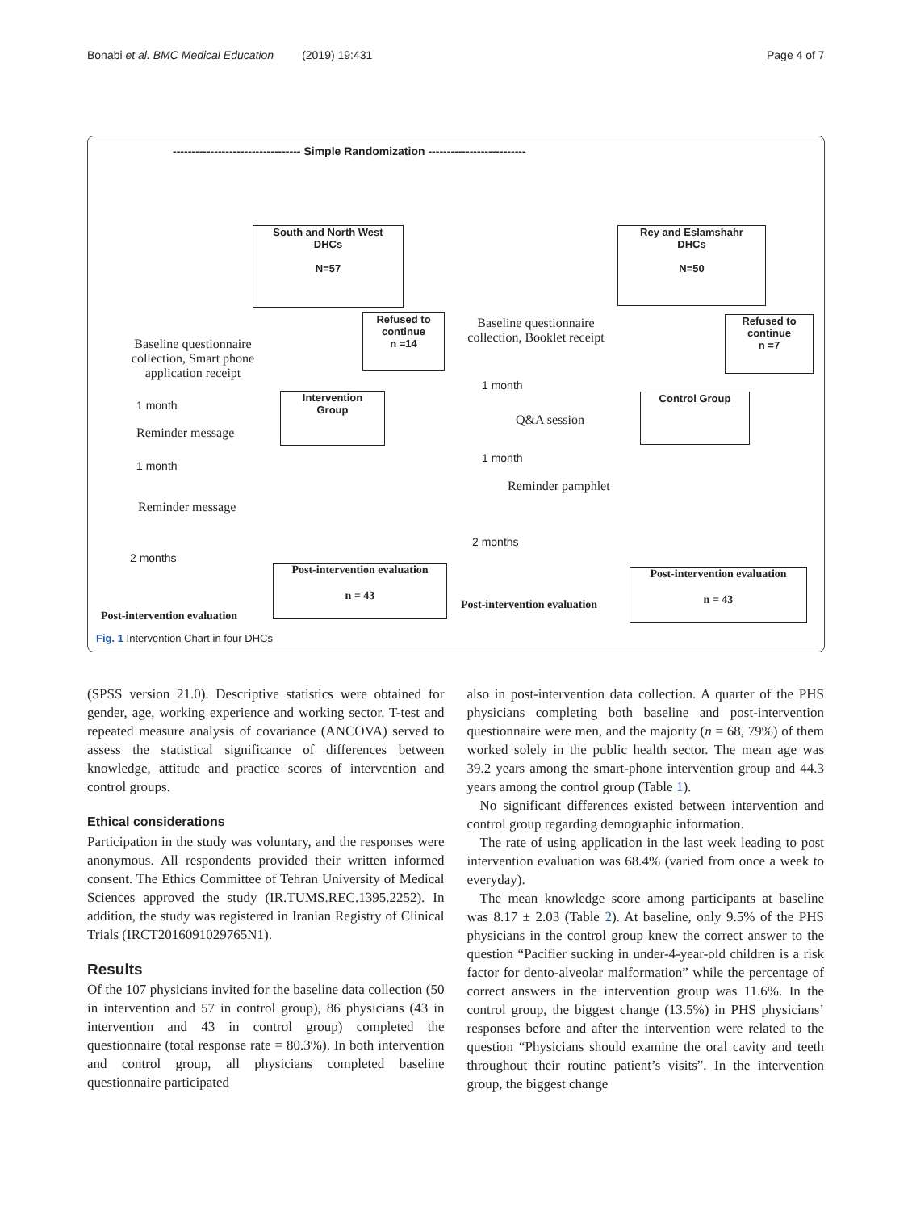Bonabi et al. BMC Medical Education (2019) 19:431 Page 4 of 7
---------------------------------- Simple Randomization --------------------------
South and North West
DHCs
N=57
Rey and Eslamshahr
DHCs
N=50
Refused to
continue
n =14
Refused to
continue
n =7
Baseline questionnaire collection, Smart phone application receipt
Baseline questionnaire collection, Booklet receipt
Intervention
Group
Control Group
1 month
1 month
Q&A session
Reminder message
1 month
1 month
Reminder pamphlet
Reminder message
2 months
2 months
Post-intervention evaluation
n = 43
Post-intervention evaluation
n = 43
Post-intervention evaluation
Post-intervention evaluation
Fig. 1 Intervention Chart in four DHCs
(SPSS version 21.0). Descriptive statistics were obtained for gender, age, working experience and working sector. T-test and repeated measure analysis of covariance (ANCOVA) served to assess the statistical significance of differences between knowledge, attitude and practice scores of intervention and control groups.
Ethical considerations
Participation in the study was voluntary, and the responses were anonymous. All respondents provided their written informed consent. The Ethics Committee of Tehran University of Medical Sciences approved the study (IR.TUMS.REC.1395.2252). In addition, the study was registered in Iranian Registry of Clinical Trials (IRCT2016091029765N1).
Results
Of the 107 physicians invited for the baseline data collection (50 in intervention and 57 in control group), 86 physicians (43 in intervention and 43 in control group) completed the questionnaire (total response rate = 80.3%). In both intervention and control group, all physicians completed baseline questionnaire participated
also in post-intervention data collection. A quarter of the PHS physicians completing both baseline and post-intervention questionnaire were men, and the majority (n = 68, 79%) of them worked solely in the public health sector. The mean age was 39.2 years among the smart-phone intervention group and 44.3 years among the control group (Table 1).
No significant differences existed between intervention and control group regarding demographic information.
The rate of using application in the last week leading to post intervention evaluation was 68.4% (varied from once a week to everyday).
The mean knowledge score among participants at baseline was 8.17 ± 2.03 (Table 2). At baseline, only 9.5% of the PHS physicians in the control group knew the correct answer to the question “Pacifier sucking in under-4-year-old children is a risk factor for dento-alveolar malformation” while the percentage of correct answers in the intervention group was 11.6%. In the control group, the biggest change (13.5%) in PHS physicians’ responses before and after the intervention were related to the question “Physicians should examine the oral cavity and teeth throughout their routine patient’s visits”. In the intervention group, the biggest change